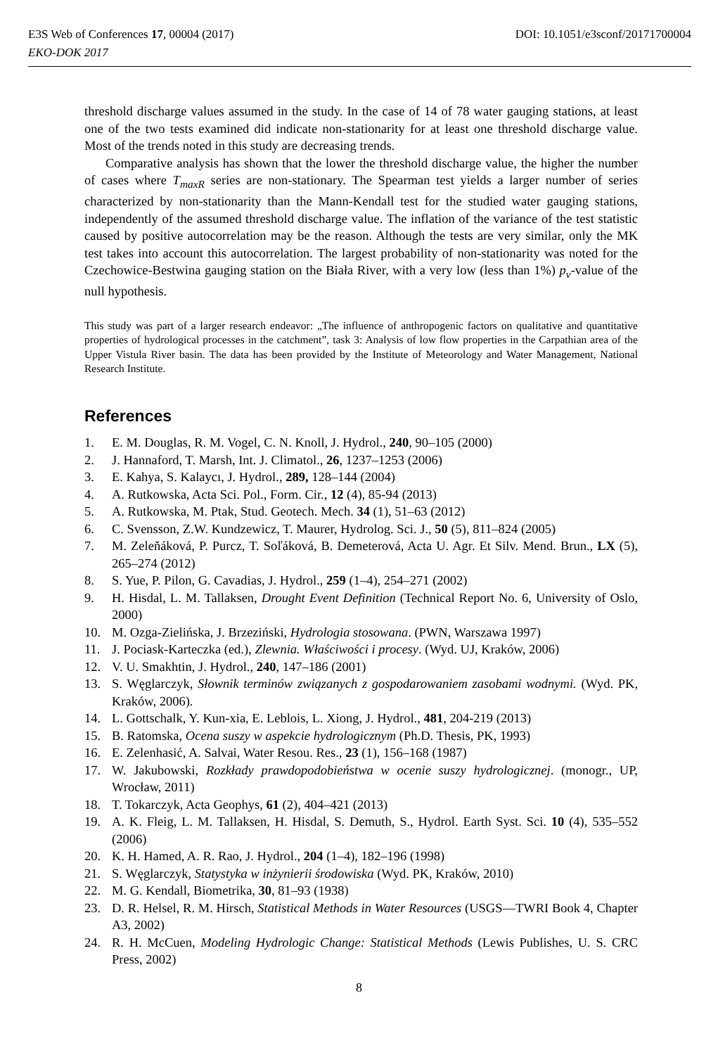DOI: 10.1051/e3sconf/20171700004 E3S Web of Conferences 17, 00004 (2017)
EKO-DOK 2017
threshold discharge values assumed in the study. In the case of 14 of 78 water gauging stations, at least one of the two tests examined did indicate non-stationarity for at least one threshold discharge value. Most of the trends noted in this study are decreasing trends.
Comparative analysis has shown that the lower the threshold discharge value, the higher the number of cases where T<sub>maxR</sub> series are non-stationary. The Spearman test yields a larger number of series characterized by non-stationarity than the Mann-Kendall test for the studied water gauging stations, independently of the assumed threshold discharge value. The inflation of the variance of the test statistic caused by positive autocorrelation may be the reason. Although the tests are very similar, only the MK test takes into account this autocorrelation. The largest probability of non-stationarity was noted for the Czechowice-Bestwina gauging station on the Biała River, with a very low (less than 1%) p<sub>v</sub>-value of the null hypothesis.
This study was part of a larger research endeavor: „The influence of anthropogenic factors on qualitative and quantitative properties of hydrological processes in the catchment”, task 3: Analysis of low flow properties in the Carpathian area of the Upper Vistula River basin. The data has been provided by the Institute of Meteorology and Water Management, National Research Institute.
References
1. E. M. Douglas, R. M. Vogel, C. N. Knoll, J. Hydrol., 240, 90–105 (2000)
2. J. Hannaford, T. Marsh, Int. J. Climatol., 26, 1237–1253 (2006)
3. E. Kahya, S. Kalaycı, J. Hydrol., 289, 128–144 (2004)
4. A. Rutkowska, Acta Sci. Pol., Form. Cir., 12 (4), 85-94 (2013)
5. A. Rutkowska, M. Ptak, Stud. Geotech. Mech. 34 (1), 51–63 (2012)
6. C. Svensson, Z.W. Kundzewicz, T. Maurer, Hydrolog. Sci. J., 50 (5), 811–824 (2005)
7. M. Zeleňáková, P. Purcz, T. Soľáková, B. Demeterová, Acta U. Agr. Et Silv. Mend. Brun., LX (5), 265–274 (2012)
8. S. Yue, P. Pilon, G. Cavadias, J. Hydrol., 259 (1–4), 254–271 (2002)
9. H. Hisdal, L. M. Tallaksen, Drought Event Definition (Technical Report No. 6, University of Oslo, 2000)
10. M. Ozga-Zielińska, J. Brzeziński, Hydrologia stosowana. (PWN, Warszawa 1997)
11. J. Pociask-Karteczka (ed.), Zlewnia. Właściwości i procesy. (Wyd. UJ, Kraków, 2006)
12. V. U. Smakhtin, J. Hydrol., 240, 147–186 (2001)
13. S. Węglarczyk, Słownik terminów związanych z gospodarowaniem zasobami wodnymi. (Wyd. PK, Kraków, 2006).
14. L. Gottschalk, Y. Kun-xia, E. Leblois, L. Xiong, J. Hydrol., 481, 204-219 (2013)
15. B. Ratomska, Ocena suszy w aspekcie hydrologicznym (Ph.D. Thesis, PK, 1993)
16. E. Zelenhasić, A. Salvai, Water Resou. Res., 23 (1), 156–168 (1987)
17. W. Jakubowski, Rozkłady prawdopodobieństwa w ocenie suszy hydrologicznej. (monogr., UP, Wrocław, 2011)
18. T. Tokarczyk, Acta Geophys, 61 (2), 404–421 (2013)
19. A. K. Fleig, L. M. Tallaksen, H. Hisdal, S. Demuth, S., Hydrol. Earth Syst. Sci. 10 (4), 535–552 (2006)
20. K. H. Hamed, A. R. Rao, J. Hydrol., 204 (1–4), 182–196 (1998)
21. S. Węglarczyk, Statystyka w inżynierii środowiska (Wyd. PK, Kraków, 2010)
22. M. G. Kendall, Biometrika, 30, 81–93 (1938)
23. D. R. Helsel, R. M. Hirsch, Statistical Methods in Water Resources (USGS—TWRI Book 4, Chapter A3, 2002)
24. R. H. McCuen, Modeling Hydrologic Change: Statistical Methods (Lewis Publishes, U. S. CRC Press, 2002)
8